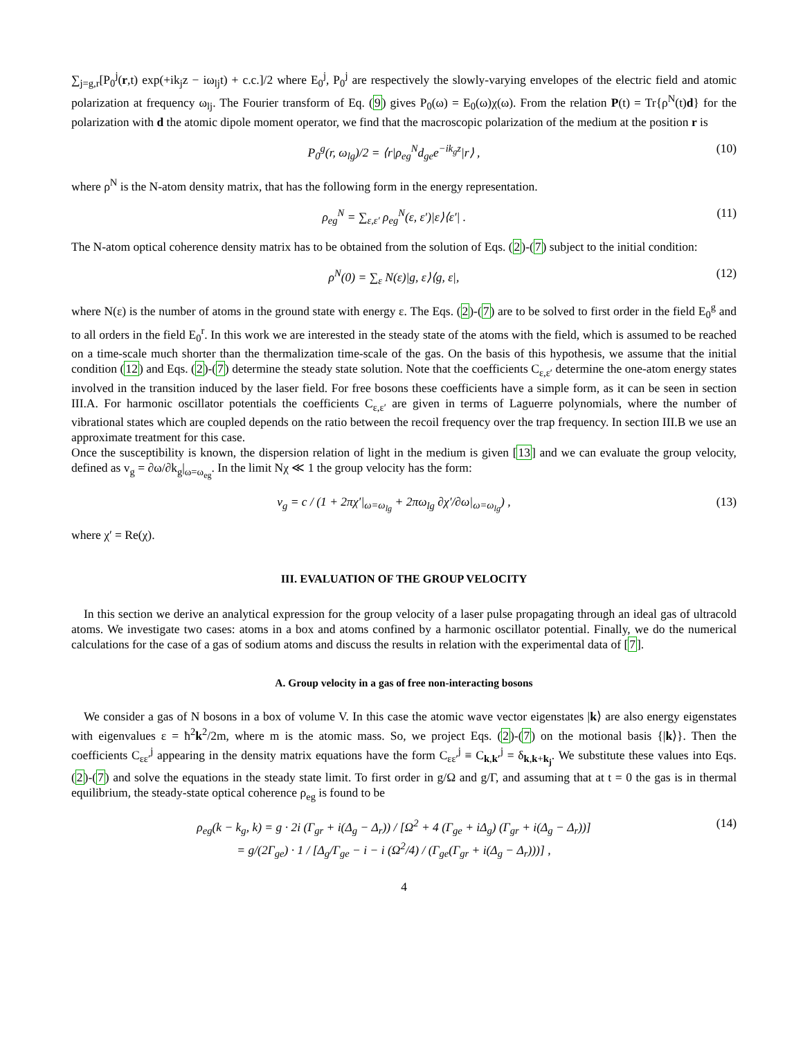∑<sub>j=g,r</sub>[P<sub>0</sub><sup>j</sup>(r,t) exp(+ik<sub>j</sub>z − iω<sub>lj</sub>t) + c.c.]/2 where E<sub>0</sub><sup>j</sup>, P<sub>0</sub><sup>j</sup> are respectively the slowly-varying envelopes of the electric field and atomic polarization at frequency ω<sub>lj</sub>. The Fourier transform of Eq. (9) gives P<sub>0</sub>(ω) = E<sub>0</sub>(ω)χ(ω). From the relation P(t) = Tr{ρ<sup>N</sup>(t)d} for the polarization with d the atomic dipole moment operator, we find that the macroscopic polarization of the medium at the position r is
P<sub>0</sub><sup>g</sup>(r, ω<sub>lg</sub>)/2 = ⟨r|ρ<sub>eg</sub><sup>N</sup>d<sub>ge</sub>e<sup>−ik<sub>g</sub>z</sup>|r⟩ , (10)
where ρ<sup>N</sup> is the N-atom density matrix, that has the following form in the energy representation.
ρ<sub>eg</sub><sup>N</sup> = ∑<sub>ε,ε′</sub> ρ<sub>eg</sub><sup>N</sup>(ε, ε′)|ε⟩⟨ε′| . (11)
The N-atom optical coherence density matrix has to be obtained from the solution of Eqs. (2)-(7) subject to the initial condition:
ρ<sup>N</sup>(0) = ∑<sub>ε</sub> N(ε)|g, ε⟩⟨g, ε|, (12)
where N(ε) is the number of atoms in the ground state with energy ε. The Eqs. (2)-(7) are to be solved to first order in the field E<sub>0</sub><sup>g</sup> and to all orders in the field E<sub>0</sub><sup>r</sup>. In this work we are interested in the steady state of the atoms with the field, which is assumed to be reached on a time-scale much shorter than the thermalization time-scale of the gas. On the basis of this hypothesis, we assume that the initial condition (12) and Eqs. (2)-(7) determine the steady state solution. Note that the coefficients C<sub>ε,ε′</sub> determine the one-atom energy states involved in the transition induced by the laser field. For free bosons these coefficients have a simple form, as it can be seen in section III.A. For harmonic oscillator potentials the coefficients C<sub>ε,ε′</sub> are given in terms of Laguerre polynomials, where the number of vibrational states which are coupled depends on the ratio between the recoil frequency over the trap frequency. In section III.B we use an approximate treatment for this case.
Once the susceptibility is known, the dispersion relation of light in the medium is given [13] and we can evaluate the group velocity, defined as v<sub>g</sub> = ∂ω/∂k<sub>g</sub>|<sub>ω=ω<sub>eg</sub></sub>. In the limit Nχ ≪ 1 the group velocity has the form:
v<sub>g</sub> = c / (1 + 2πχ′|<sub>ω=ω<sub>lg</sub></sub> + 2πω<sub>lg</sub> ∂χ′/∂ω|<sub>ω=ω<sub>lg</sub></sub>) , (13)
where χ′ = Re(χ).
III. EVALUATION OF THE GROUP VELOCITY
In this section we derive an analytical expression for the group velocity of a laser pulse propagating through an ideal gas of ultracold atoms. We investigate two cases: atoms in a box and atoms confined by a harmonic oscillator potential. Finally, we do the numerical calculations for the case of a gas of sodium atoms and discuss the results in relation with the experimental data of [7].
A. Group velocity in a gas of free non-interacting bosons
We consider a gas of N bosons in a box of volume V. In this case the atomic wave vector eigenstates |k⟩ are also energy eigenstates with eigenvalues ε = ħ<sup>2</sup>k<sup>2</sup>/2m, where m is the atomic mass. So, we project Eqs. (2)-(7) on the motional basis {|k⟩}. Then the coefficients C<sub>εε′</sub><sup>j</sup> appearing in the density matrix equations have the form C<sub>εε′</sub><sup>j</sup> ≡ C<sub>k,k′</sub><sup>j</sup> = δ<sub>k,k+k<sub>j</sub></sub>. We substitute these values into Eqs. (2)-(7) and solve the equations in the steady state limit. To first order in g/Ω and g/Γ, and assuming that at t = 0 the gas is in thermal equilibrium, the steady-state optical coherence ρ<sub>eg</sub> is found to be
ρ<sub>eg</sub>(k − k<sub>g</sub>, k) = g · 2i (Γ<sub>gr</sub> + i(Δ<sub>g</sub> − Δ<sub>r</sub>)) / [Ω<sup>2</sup> + 4 (Γ<sub>ge</sub> + iΔ<sub>g</sub>) (Γ<sub>gr</sub> + i(Δ<sub>g</sub> − Δ<sub>r</sub>))]
= g/(2Γ<sub>ge</sub>) · 1 / [Δ<sub>g</sub>/Γ<sub>ge</sub> − i − i (Ω<sup>2</sup>/4) / (Γ<sub>ge</sub>(Γ<sub>gr</sub> + i(Δ<sub>g</sub> − Δ<sub>r</sub>)))] , (14)
4